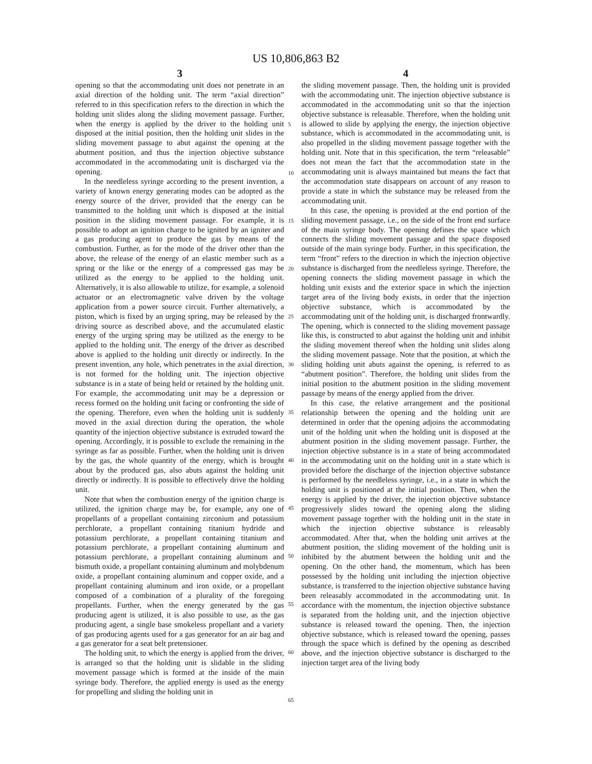US 10,806,863 B2
3
opening so that the accommodating unit does not penetrate in an axial direction of the holding unit. The term “axial direction” referred to in this specification refers to the direction in which the holding unit slides along the sliding movement passage. Further, when the energy is applied by the driver to the holding unit disposed at the initial position, then the holding unit slides in the sliding movement passage to abut against the opening at the abutment position, and thus the injection objective substance accommodated in the accommodating unit is discharged via the opening.
In the needleless syringe according to the present invention, a variety of known energy generating modes can be adopted as the energy source of the driver, provided that the energy can be transmitted to the holding unit which is disposed at the initial position in the sliding movement passage. For example, it is possible to adopt an ignition charge to be ignited by an igniter and a gas producing agent to produce the gas by means of the combustion. Further, as for the mode of the driver other than the above, the release of the energy of an elastic member such as a spring or the like or the energy of a compressed gas may be utilized as the energy to be applied to the holding unit. Alternatively, it is also allowable to utilize, for example, a solenoid actuator or an electromagnetic valve driven by the voltage application from a power source circuit. Further alternatively, a piston, which is fixed by an urging spring, may be released by the driving source as described above, and the accumulated elastic energy of the urging spring may be utilized as the energy to be applied to the holding unit. The energy of the driver as described above is applied to the holding unit directly or indirectly. In the present invention, any hole, which penetrates in the axial direction, is not formed for the holding unit. The injection objective substance is in a state of being held or retained by the holding unit. For example, the accommodating unit may be a depression or recess formed on the holding unit facing or confronting the side of the opening. Therefore, even when the holding unit is suddenly moved in the axial direction during the operation, the whole quantity of the injection objective substance is extruded toward the opening. Accordingly, it is possible to exclude the remaining in the syringe as far as possible. Further, when the holding unit is driven by the gas, the whole quantity of the energy, which is brought about by the produced gas, also abuts against the holding unit directly or indirectly. It is possible to effectively drive the holding unit.
Note that when the combustion energy of the ignition charge is utilized, the ignition charge may be, for example, any one of propellants of a propellant containing zirconium and potassium perchlorate, a propellant containing titanium hydride and potassium perchlorate, a propellant containing titanium and potassium perchlorate, a propellant containing aluminum and potassium perchlorate, a propellant containing aluminum and bismuth oxide, a propellant containing aluminum and molybdenum oxide, a propellant containing aluminum and copper oxide, and a propellant containing aluminum and iron oxide, or a propellant composed of a combination of a plurality of the foregoing propellants. Further, when the energy generated by the gas producing agent is utilized, it is also possible to use, as the gas producing agent, a single base smokeless propellant and a variety of gas producing agents used for a gas generator for an air bag and a gas generator for a seat belt pretensioner.
The holding unit, to which the energy is applied from the driver, is arranged so that the holding unit is slidable in the sliding movement passage which is formed at the inside of the main syringe body. Therefore, the applied energy is used as the energy for propelling and sliding the holding unit in
4
the sliding movement passage. Then, the holding unit is provided with the accommodating unit. The injection objective substance is accommodated in the accommodating unit so that the injection objective substance is releasable. Therefore, when the holding unit is allowed to slide by applying the energy, the injection objective substance, which is accommodated in the accommodating unit, is also propelled in the sliding movement passage together with the holding unit. Note that in this specification, the term “releasable” does not mean the fact that the accommodation state in the accommodating unit is always maintained but means the fact that the accommodation state disappears on account of any reason to provide a state in which the substance may be released from the accommodating unit.
In this case, the opening is provided at the end portion of the sliding movement passage, i.e., on the side of the front end surface of the main syringe body. The opening defines the space which connects the sliding movement passage and the space disposed outside of the main syringe body. Further, in this specification, the term “front” refers to the direction in which the injection objective substance is discharged from the needleless syringe. Therefore, the opening connects the sliding movement passage in which the holding unit exists and the exterior space in which the injection target area of the living body exists, in order that the injection objective substance, which is accommodated by the accommodating unit of the holding unit, is discharged frontwardly. The opening, which is connected to the sliding movement passage like this, is constructed to abut against the holding unit and inhibit the sliding movement thereof when the holding unit slides along the sliding movement passage. Note that the position, at which the sliding holding unit abuts against the opening, is referred to as “abutment position”. Therefore, the holding unit slides from the initial position to the abutment position in the sliding movement passage by means of the energy applied from the driver.
In this case, the relative arrangement and the positional relationship between the opening and the holding unit are determined in order that the opening adjoins the accommodating unit of the holding unit when the holding unit is disposed at the abutment position in the sliding movement passage. Further, the injection objective substance is in a state of being accommodated in the accommodating unit on the holding unit in a state which is provided before the discharge of the injection objective substance is performed by the needleless syringe, i.e., in a state in which the holding unit is positioned at the initial position. Then, when the energy is applied by the driver, the injection objective substance progressively slides toward the opening along the sliding movement passage together with the holding unit in the state in which the injection objective substance is releasably accommodated. After that, when the holding unit arrives at the abutment position, the sliding movement of the holding unit is inhibited by the abutment between the holding unit and the opening. On the other hand, the momentum, which has been possessed by the holding unit including the injection objective substance, is transferred to the injection objective substance having been releasably accommodated in the accommodating unit. In accordance with the momentum, the injection objective substance is separated from the holding unit, and the injection objective substance is released toward the opening. Then, the injection objective substance, which is released toward the opening, passes through the space which is defined by the opening as described above, and the injection objective substance is discharged to the injection target area of the living body
5
10
15
20
25
30
35
40
45
50
55
60
65